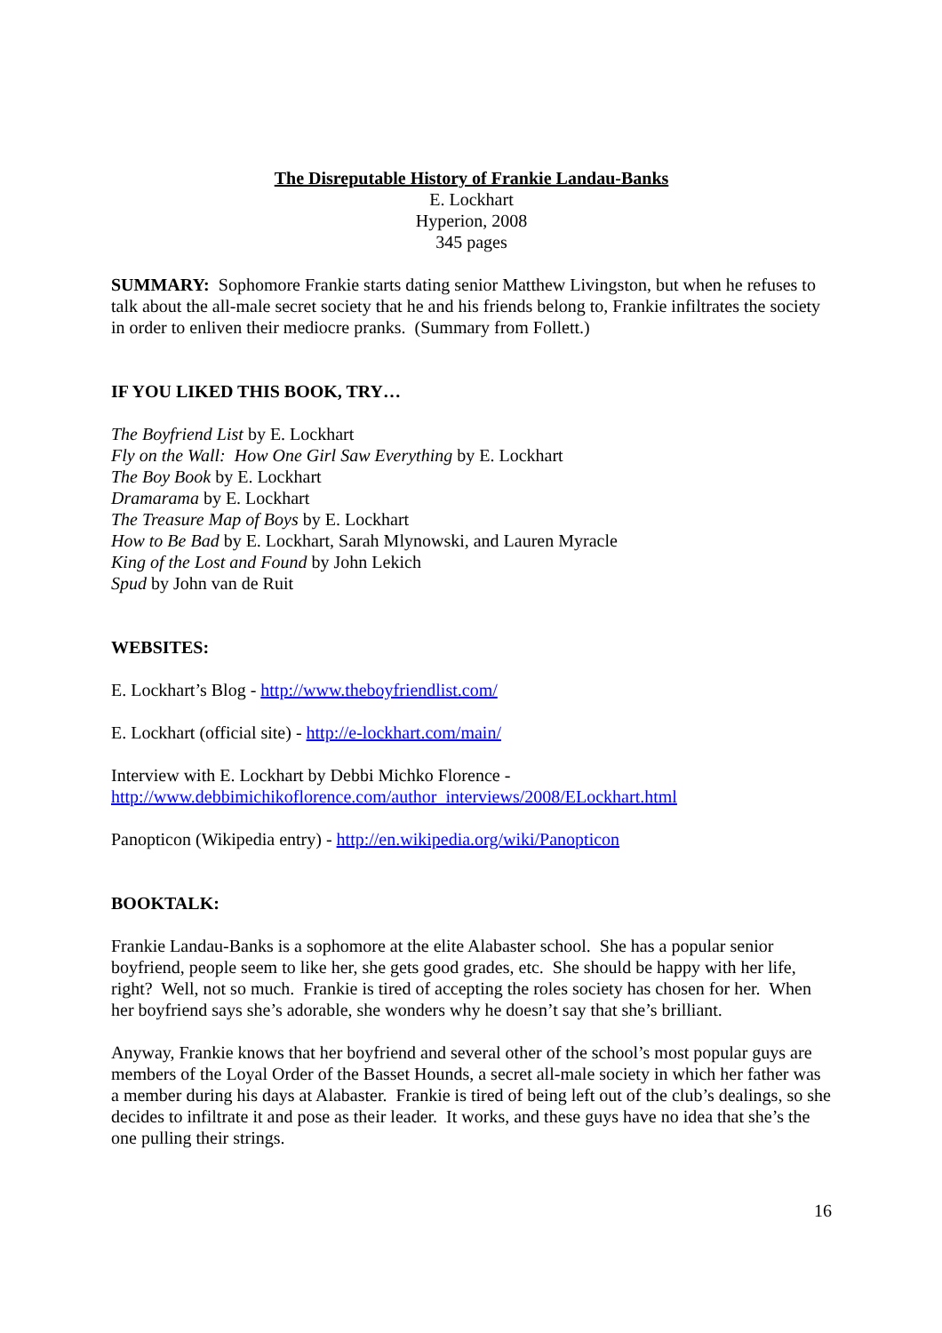The Disreputable History of Frankie Landau-Banks
E. Lockhart
Hyperion, 2008
345 pages
SUMMARY: Sophomore Frankie starts dating senior Matthew Livingston, but when he refuses to talk about the all-male secret society that he and his friends belong to, Frankie infiltrates the society in order to enliven their mediocre pranks. (Summary from Follett.)
IF YOU LIKED THIS BOOK, TRY…
The Boyfriend List by E. Lockhart
Fly on the Wall: How One Girl Saw Everything by E. Lockhart
The Boy Book by E. Lockhart
Dramarama by E. Lockhart
The Treasure Map of Boys by E. Lockhart
How to Be Bad by E. Lockhart, Sarah Mlynowski, and Lauren Myracle
King of the Lost and Found by John Lekich
Spud by John van de Ruit
WEBSITES:
E. Lockhart’s Blog - http://www.theboyfriendlist.com/
E. Lockhart (official site) - http://e-lockhart.com/main/
Interview with E. Lockhart by Debbi Michko Florence -
http://www.debbimichikoflorence.com/author_interviews/2008/ELockhart.html
Panopticon (Wikipedia entry) - http://en.wikipedia.org/wiki/Panopticon
BOOKTALK:
Frankie Landau-Banks is a sophomore at the elite Alabaster school. She has a popular senior boyfriend, people seem to like her, she gets good grades, etc. She should be happy with her life, right? Well, not so much. Frankie is tired of accepting the roles society has chosen for her. When her boyfriend says she’s adorable, she wonders why he doesn’t say that she’s brilliant.
Anyway, Frankie knows that her boyfriend and several other of the school’s most popular guys are members of the Loyal Order of the Basset Hounds, a secret all-male society in which her father was a member during his days at Alabaster. Frankie is tired of being left out of the club’s dealings, so she decides to infiltrate it and pose as their leader. It works, and these guys have no idea that she’s the one pulling their strings.
16